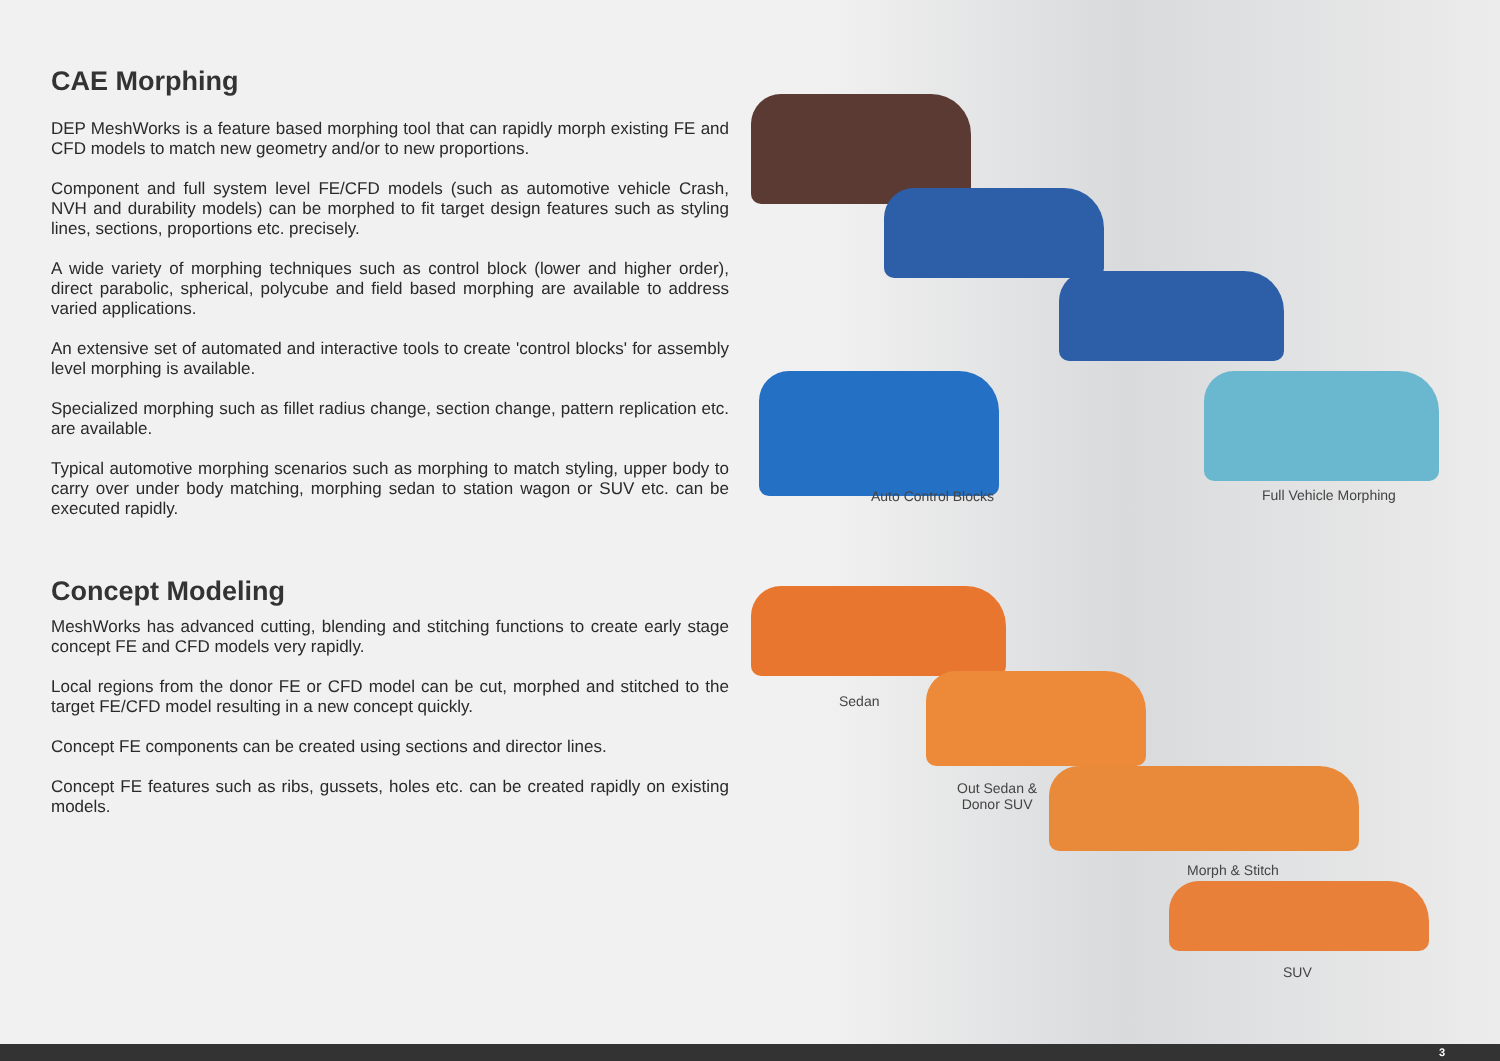CAE Morphing
DEP MeshWorks is a feature based morphing tool that can rapidly morph existing FE and CFD models to match new geometry and/or to new proportions.
Component and full system level FE/CFD models (such as automotive vehicle Crash, NVH and durability models) can be morphed to fit target design features such as styling lines, sections, proportions etc. precisely.
A wide variety of morphing techniques such as control block (lower and higher order), direct parabolic, spherical, polycube and field based morphing are available to address varied applications.
An extensive set of automated and interactive tools to create 'control blocks' for assembly level morphing is available.
Specialized morphing such as fillet radius change, section change, pattern replication etc. are available.
Typical automotive morphing scenarios such as morphing to match styling, upper body to carry over under body matching, morphing sedan to station wagon or SUV etc. can be executed rapidly.
Auto Control Blocks Full Vehicle Morphing
Concept Modeling
MeshWorks has advanced cutting, blending and stitching functions to create early stage concept FE and CFD models very rapidly.
Local regions from the donor FE or CFD model can be cut, morphed and stitched to the target FE/CFD model resulting in a new concept quickly.
Concept FE components can be created using sections and director lines.
Concept FE features such as ribs, gussets, holes etc. can be created rapidly on existing models.
Sedan
Out Sedan &
Donor SUV
Morph & Stitch
SUV
3